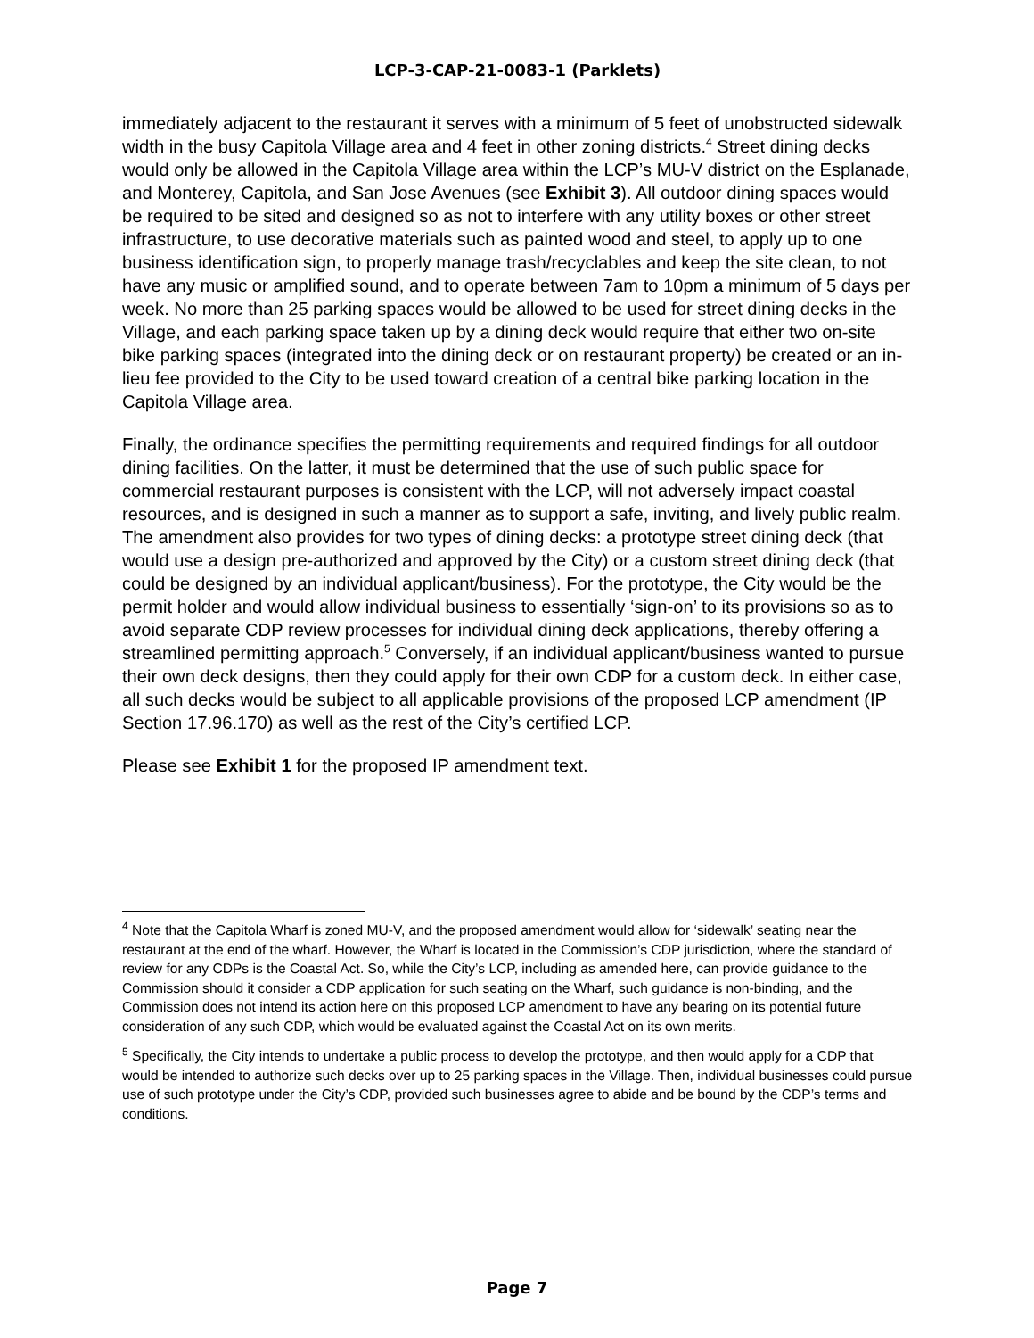LCP-3-CAP-21-0083-1 (Parklets)
immediately adjacent to the restaurant it serves with a minimum of 5 feet of unobstructed sidewalk width in the busy Capitola Village area and 4 feet in other zoning districts.<sup>4</sup> Street dining decks would only be allowed in the Capitola Village area within the LCP’s MU-V district on the Esplanade, and Monterey, Capitola, and San Jose Avenues (see Exhibit 3). All outdoor dining spaces would be required to be sited and designed so as not to interfere with any utility boxes or other street infrastructure, to use decorative materials such as painted wood and steel, to apply up to one business identification sign, to properly manage trash/recyclables and keep the site clean, to not have any music or amplified sound, and to operate between 7am to 10pm a minimum of 5 days per week. No more than 25 parking spaces would be allowed to be used for street dining decks in the Village, and each parking space taken up by a dining deck would require that either two on-site bike parking spaces (integrated into the dining deck or on restaurant property) be created or an in-lieu fee provided to the City to be used toward creation of a central bike parking location in the Capitola Village area.
Finally, the ordinance specifies the permitting requirements and required findings for all outdoor dining facilities. On the latter, it must be determined that the use of such public space for commercial restaurant purposes is consistent with the LCP, will not adversely impact coastal resources, and is designed in such a manner as to support a safe, inviting, and lively public realm. The amendment also provides for two types of dining decks: a prototype street dining deck (that would use a design pre-authorized and approved by the City) or a custom street dining deck (that could be designed by an individual applicant/business). For the prototype, the City would be the permit holder and would allow individual business to essentially ‘sign-on’ to its provisions so as to avoid separate CDP review processes for individual dining deck applications, thereby offering a streamlined permitting approach.<sup>5</sup> Conversely, if an individual applicant/business wanted to pursue their own deck designs, then they could apply for their own CDP for a custom deck. In either case, all such decks would be subject to all applicable provisions of the proposed LCP amendment (IP Section 17.96.170) as well as the rest of the City’s certified LCP.
Please see Exhibit 1 for the proposed IP amendment text.
<sup>4</sup> Note that the Capitola Wharf is zoned MU-V, and the proposed amendment would allow for ‘sidewalk’ seating near the restaurant at the end of the wharf. However, the Wharf is located in the Commission’s CDP jurisdiction, where the standard of review for any CDPs is the Coastal Act. So, while the City’s LCP, including as amended here, can provide guidance to the Commission should it consider a CDP application for such seating on the Wharf, such guidance is non-binding, and the Commission does not intend its action here on this proposed LCP amendment to have any bearing on its potential future consideration of any such CDP, which would be evaluated against the Coastal Act on its own merits.
<sup>5</sup> Specifically, the City intends to undertake a public process to develop the prototype, and then would apply for a CDP that would be intended to authorize such decks over up to 25 parking spaces in the Village. Then, individual businesses could pursue use of such prototype under the City’s CDP, provided such businesses agree to abide and be bound by the CDP’s terms and conditions.
Page 7